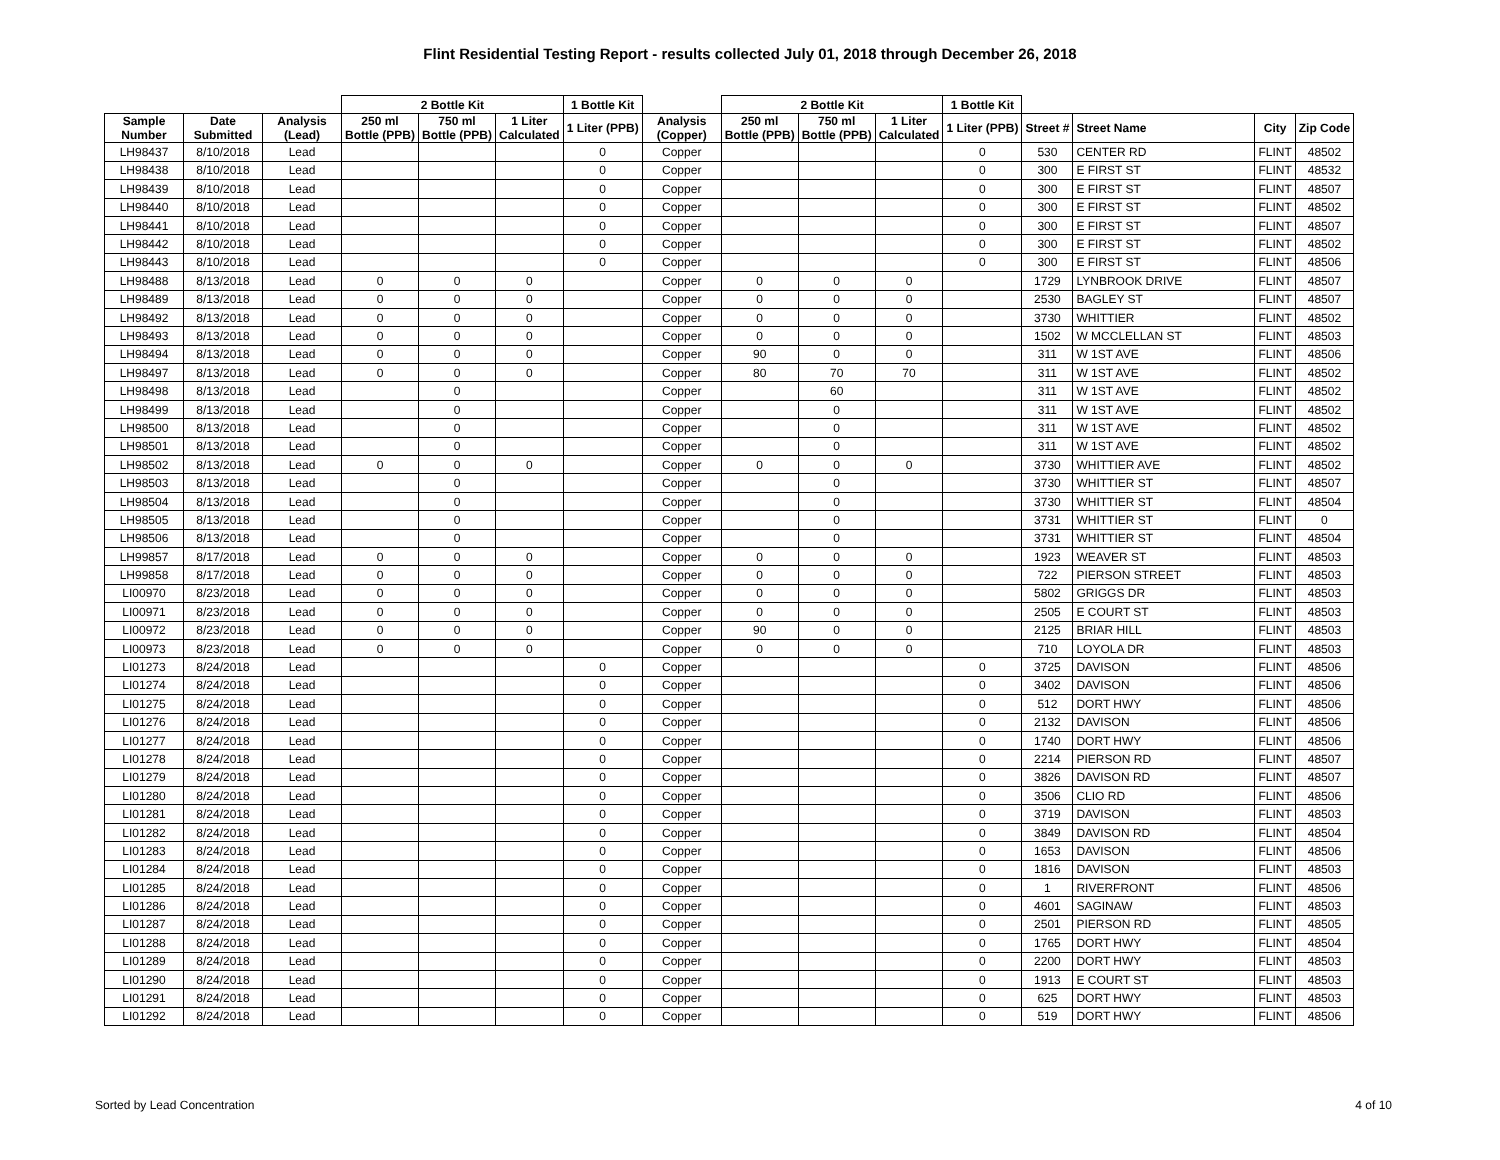Flint Residential Testing Report - results collected July 01, 2018 through December 26, 2018
| | | | 2 Bottle Kit | | | 1 Bottle Kit | | 2 Bottle Kit | | | 1 Bottle Kit | | | | |
| --- | --- | --- | --- | --- | --- | --- | --- | --- | --- | --- | --- | --- | --- | --- | --- |
| Sample Number | Date Submitted | Analysis (Lead) | 250 ml Bottle (PPB) | 750 ml Bottle (PPB) | 1 Liter Calculated | 1 Liter (PPB) | Analysis (Copper) | 250 ml Bottle (PPB) | 750 ml Bottle (PPB) | 1 Liter Calculated | 1 Liter (PPB) | Street # | Street Name | City | Zip Code |
| LH98437 | 8/10/2018 | Lead | | | | 0 | Copper | | | | 0 | 530 | CENTER RD | FLINT | 48502 |
| LH98438 | 8/10/2018 | Lead | | | | 0 | Copper | | | | 0 | 300 | E FIRST ST | FLINT | 48532 |
| LH98439 | 8/10/2018 | Lead | | | | 0 | Copper | | | | 0 | 300 | E FIRST ST | FLINT | 48507 |
| LH98440 | 8/10/2018 | Lead | | | | 0 | Copper | | | | 0 | 300 | E FIRST ST | FLINT | 48502 |
| LH98441 | 8/10/2018 | Lead | | | | 0 | Copper | | | | 0 | 300 | E FIRST ST | FLINT | 48507 |
| LH98442 | 8/10/2018 | Lead | | | | 0 | Copper | | | | 0 | 300 | E FIRST ST | FLINT | 48502 |
| LH98443 | 8/10/2018 | Lead | | | | 0 | Copper | | | | 0 | 300 | E FIRST ST | FLINT | 48506 |
| LH98488 | 8/13/2018 | Lead | 0 | 0 | 0 | | Copper | 0 | 0 | 0 | | 1729 | LYNBROOK DRIVE | FLINT | 48507 |
| LH98489 | 8/13/2018 | Lead | 0 | 0 | 0 | | Copper | 0 | 0 | 0 | | 2530 | BAGLEY ST | FLINT | 48507 |
| LH98492 | 8/13/2018 | Lead | 0 | 0 | 0 | | Copper | 0 | 0 | 0 | | 3730 | WHITTIER | FLINT | 48502 |
| LH98493 | 8/13/2018 | Lead | 0 | 0 | 0 | | Copper | 0 | 0 | 0 | | 1502 | W MCCLELLAN ST | FLINT | 48503 |
| LH98494 | 8/13/2018 | Lead | 0 | 0 | 0 | | Copper | 90 | 0 | 0 | | 311 | W 1ST AVE | FLINT | 48506 |
| LH98497 | 8/13/2018 | Lead | 0 | 0 | 0 | | Copper | 80 | 70 | 70 | | 311 | W 1ST AVE | FLINT | 48502 |
| LH98498 | 8/13/2018 | Lead | | 0 | | | Copper | | 60 | | | 311 | W 1ST AVE | FLINT | 48502 |
| LH98499 | 8/13/2018 | Lead | | 0 | | | Copper | | 0 | | | 311 | W 1ST AVE | FLINT | 48502 |
| LH98500 | 8/13/2018 | Lead | | 0 | | | Copper | | 0 | | | 311 | W 1ST AVE | FLINT | 48502 |
| LH98501 | 8/13/2018 | Lead | | 0 | | | Copper | | 0 | | | 311 | W 1ST AVE | FLINT | 48502 |
| LH98502 | 8/13/2018 | Lead | 0 | 0 | 0 | | Copper | 0 | 0 | 0 | | 3730 | WHITTIER AVE | FLINT | 48502 |
| LH98503 | 8/13/2018 | Lead | | 0 | | | Copper | | 0 | | | 3730 | WHITTIER ST | FLINT | 48507 |
| LH98504 | 8/13/2018 | Lead | | 0 | | | Copper | | 0 | | | 3730 | WHITTIER ST | FLINT | 48504 |
| LH98505 | 8/13/2018 | Lead | | 0 | | | Copper | | 0 | | | 3731 | WHITTIER ST | FLINT | 0 |
| LH98506 | 8/13/2018 | Lead | | 0 | | | Copper | | 0 | | | 3731 | WHITTIER ST | FLINT | 48504 |
| LH99857 | 8/17/2018 | Lead | 0 | 0 | 0 | | Copper | 0 | 0 | 0 | | 1923 | WEAVER ST | FLINT | 48503 |
| LH99858 | 8/17/2018 | Lead | 0 | 0 | 0 | | Copper | 0 | 0 | 0 | | 722 | PIERSON STREET | FLINT | 48503 |
| LI00970 | 8/23/2018 | Lead | 0 | 0 | 0 | | Copper | 0 | 0 | 0 | | 5802 | GRIGGS DR | FLINT | 48503 |
| LI00971 | 8/23/2018 | Lead | 0 | 0 | 0 | | Copper | 0 | 0 | 0 | | 2505 | E COURT ST | FLINT | 48503 |
| LI00972 | 8/23/2018 | Lead | 0 | 0 | 0 | | Copper | 90 | 0 | 0 | | 2125 | BRIAR HILL | FLINT | 48503 |
| LI00973 | 8/23/2018 | Lead | 0 | 0 | 0 | | Copper | 0 | 0 | 0 | | 710 | LOYOLA DR | FLINT | 48503 |
| LI01273 | 8/24/2018 | Lead | | | | 0 | Copper | | | | 0 | 3725 | DAVISON | FLINT | 48506 |
| LI01274 | 8/24/2018 | Lead | | | | 0 | Copper | | | | 0 | 3402 | DAVISON | FLINT | 48506 |
| LI01275 | 8/24/2018 | Lead | | | | 0 | Copper | | | | 0 | 512 | DORT HWY | FLINT | 48506 |
| LI01276 | 8/24/2018 | Lead | | | | 0 | Copper | | | | 0 | 2132 | DAVISON | FLINT | 48506 |
| LI01277 | 8/24/2018 | Lead | | | | 0 | Copper | | | | 0 | 1740 | DORT HWY | FLINT | 48506 |
| LI01278 | 8/24/2018 | Lead | | | | 0 | Copper | | | | 0 | 2214 | PIERSON RD | FLINT | 48507 |
| LI01279 | 8/24/2018 | Lead | | | | 0 | Copper | | | | 0 | 3826 | DAVISON RD | FLINT | 48507 |
| LI01280 | 8/24/2018 | Lead | | | | 0 | Copper | | | | 0 | 3506 | CLIO RD | FLINT | 48506 |
| LI01281 | 8/24/2018 | Lead | | | | 0 | Copper | | | | 0 | 3719 | DAVISON | FLINT | 48503 |
| LI01282 | 8/24/2018 | Lead | | | | 0 | Copper | | | | 0 | 3849 | DAVISON RD | FLINT | 48504 |
| LI01283 | 8/24/2018 | Lead | | | | 0 | Copper | | | | 0 | 1653 | DAVISON | FLINT | 48506 |
| LI01284 | 8/24/2018 | Lead | | | | 0 | Copper | | | | 0 | 1816 | DAVISON | FLINT | 48503 |
| LI01285 | 8/24/2018 | Lead | | | | 0 | Copper | | | | 0 | 1 | RIVERFRONT | FLINT | 48506 |
| LI01286 | 8/24/2018 | Lead | | | | 0 | Copper | | | | 0 | 4601 | SAGINAW | FLINT | 48503 |
| LI01287 | 8/24/2018 | Lead | | | | 0 | Copper | | | | 0 | 2501 | PIERSON RD | FLINT | 48505 |
| LI01288 | 8/24/2018 | Lead | | | | 0 | Copper | | | | 0 | 1765 | DORT HWY | FLINT | 48504 |
| LI01289 | 8/24/2018 | Lead | | | | 0 | Copper | | | | 0 | 2200 | DORT HWY | FLINT | 48503 |
| LI01290 | 8/24/2018 | Lead | | | | 0 | Copper | | | | 0 | 1913 | E COURT ST | FLINT | 48503 |
| LI01291 | 8/24/2018 | Lead | | | | 0 | Copper | | | | 0 | 625 | DORT HWY | FLINT | 48503 |
| LI01292 | 8/24/2018 | Lead | | | | 0 | Copper | | | | 0 | 519 | DORT HWY | FLINT | 48506 |
Sorted by Lead Concentration 4 of 10